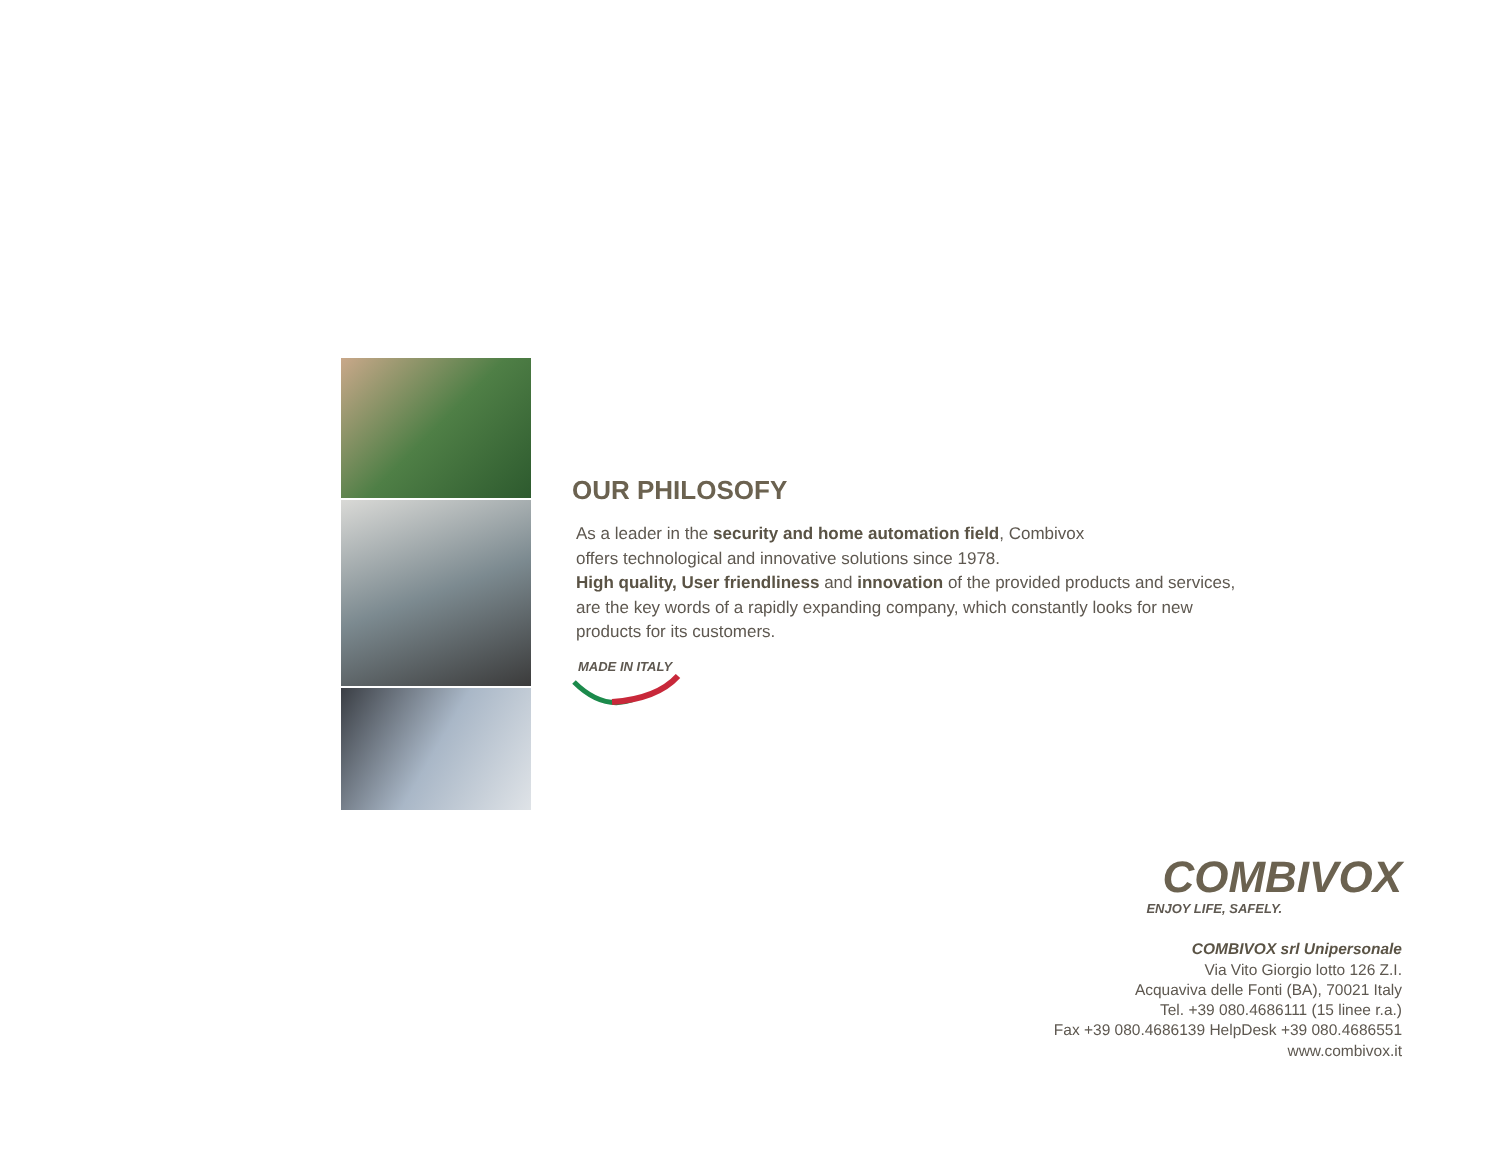OUR PHILOSOFY
As a leader in the security and home automation field, Combivox
offers technological and innovative solutions since 1978.
High quality, User friendliness and innovation of the provided products and services,
are the key words of a rapidly expanding company, which constantly looks for new
products for its customers.
MADE IN ITALY
COMBIVOX
ENJOY LIFE, SAFELY.
COMBIVOX srl Unipersonale
Via Vito Giorgio lotto 126 Z.I.
Acquaviva delle Fonti (BA), 70021 Italy
Tel. +39 080.4686111 (15 linee r.a.)
Fax +39 080.4686139 HelpDesk +39 080.4686551
www.combivox.it